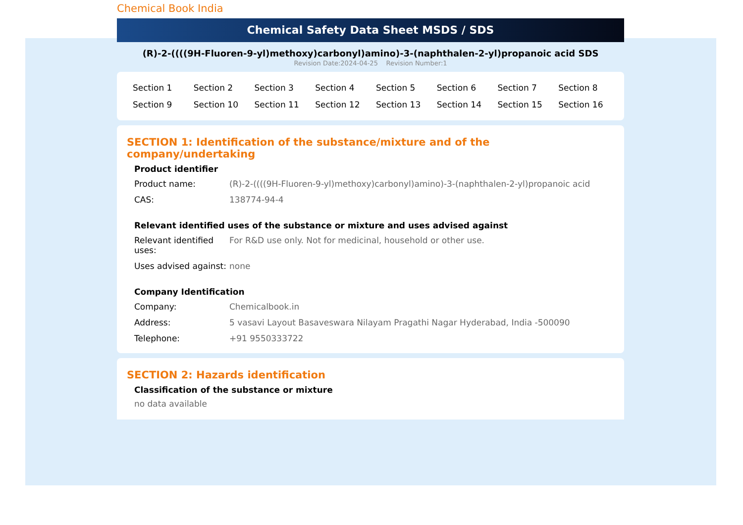Chemical Book India
Chemical Safety Data Sheet MSDS / SDS
(R)-2-((((9H-Fluoren-9-yl)methoxy)carbonyl)amino)-3-(naphthalen-2-yl)propanoic acid SDS
Revision Date:2024-04-25 Revision Number:1
| Section 1 | Section 2 | Section 3 | Section 4 | Section 5 | Section 6 | Section 7 | Section 8 |
| Section 9 | Section 10 | Section 11 | Section 12 | Section 13 | Section 14 | Section 15 | Section 16 |
SECTION 1: Identification of the substance/mixture and of the company/undertaking
Product identifier
| Product name: | (R)-2-((((9H-Fluoren-9-yl)methoxy)carbonyl)amino)-3-(naphthalen-2-yl)propanoic acid |
| CAS: | 138774-94-4 |
Relevant identified uses of the substance or mixture and uses advised against
| Relevant identified uses: | For R&D use only. Not for medicinal, household or other use. |
| Uses advised against: | none |
Company Identification
| Company: | Chemicalbook.in |
| Address: | 5 vasavi Layout Basaveswara Nilayam Pragathi Nagar Hyderabad, India -500090 |
| Telephone: | +91 9550333722 |
SECTION 2: Hazards identification
Classification of the substance or mixture
no data available